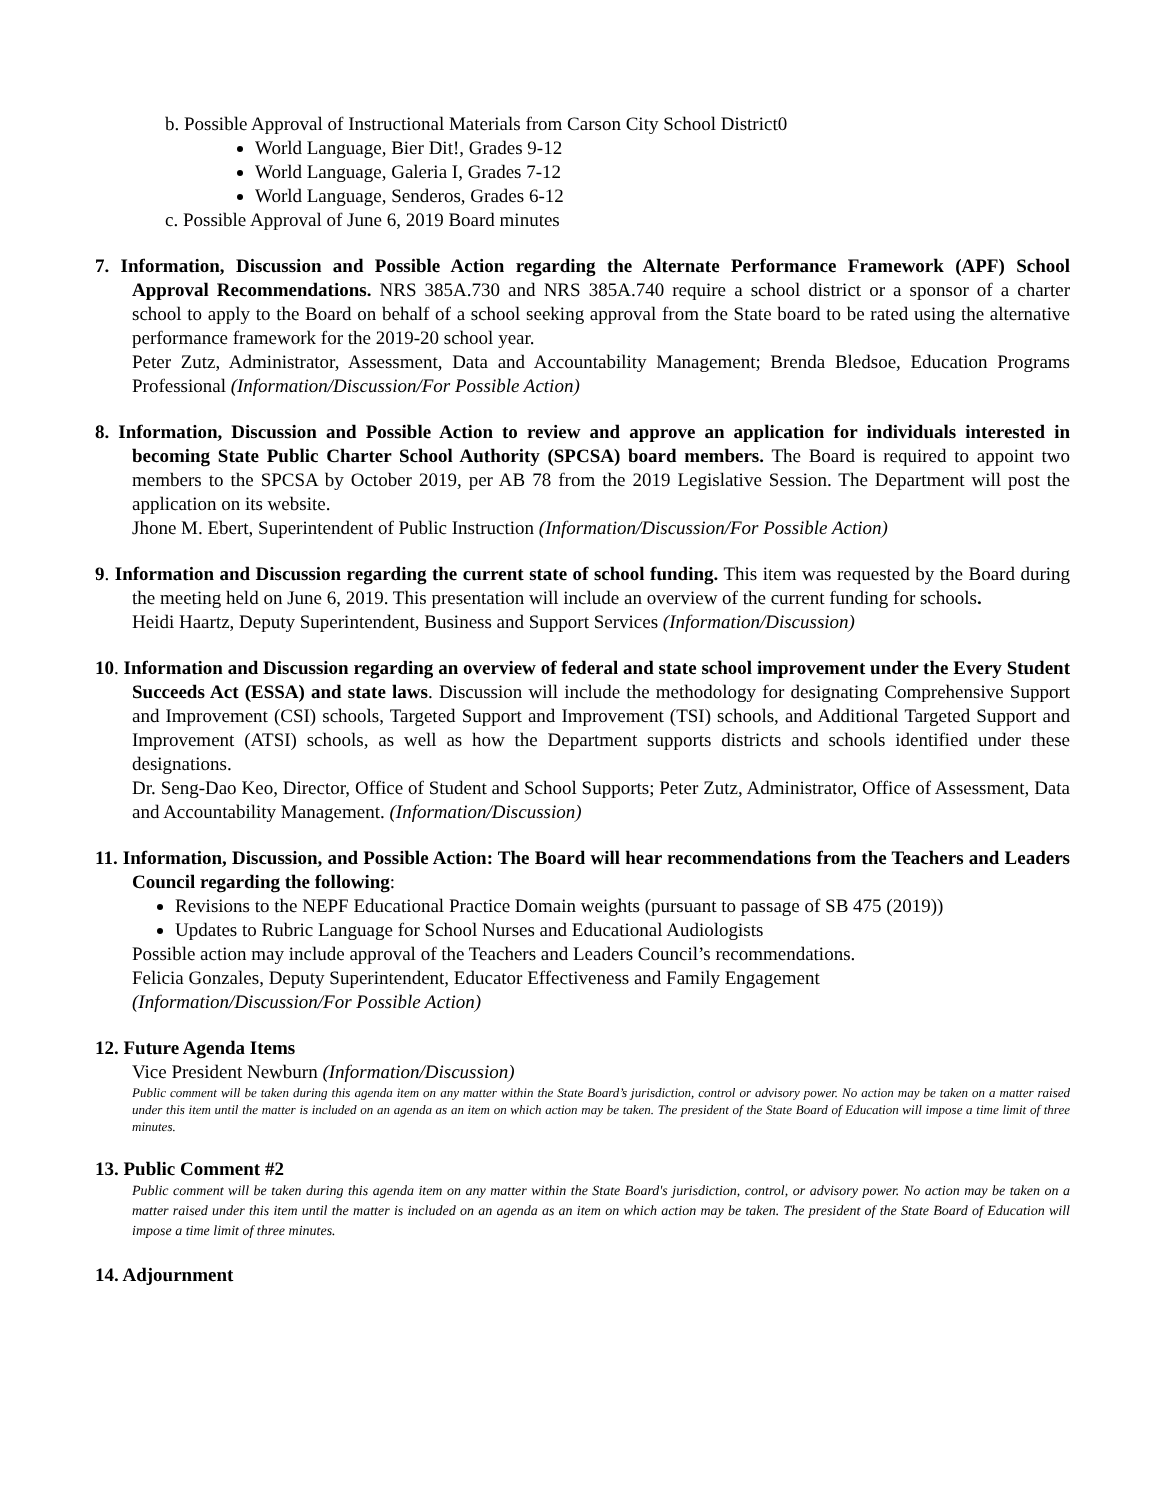b. Possible Approval of Instructional Materials from Carson City School District0
World Language, Bier Dit!, Grades 9-12
World Language, Galeria I, Grades 7-12
World Language, Senderos, Grades 6-12
c. Possible Approval of June 6, 2019 Board minutes
7. Information, Discussion and Possible Action regarding the Alternate Performance Framework (APF) School Approval Recommendations. NRS 385A.730 and NRS 385A.740 require a school district or a sponsor of a charter school to apply to the Board on behalf of a school seeking approval from the State board to be rated using the alternative performance framework for the 2019-20 school year.
Peter Zutz, Administrator, Assessment, Data and Accountability Management; Brenda Bledsoe, Education Programs Professional (Information/Discussion/For Possible Action)
8. Information, Discussion and Possible Action to review and approve an application for individuals interested in becoming State Public Charter School Authority (SPCSA) board members. The Board is required to appoint two members to the SPCSA by October 2019, per AB 78 from the 2019 Legislative Session. The Department will post the application on its website.
Jhone M. Ebert, Superintendent of Public Instruction (Information/Discussion/For Possible Action)
9. Information and Discussion regarding the current state of school funding. This item was requested by the Board during the meeting held on June 6, 2019. This presentation will include an overview of the current funding for schools.
Heidi Haartz, Deputy Superintendent, Business and Support Services (Information/Discussion)
10. Information and Discussion regarding an overview of federal and state school improvement under the Every Student Succeeds Act (ESSA) and state laws. Discussion will include the methodology for designating Comprehensive Support and Improvement (CSI) schools, Targeted Support and Improvement (TSI) schools, and Additional Targeted Support and Improvement (ATSI) schools, as well as how the Department supports districts and schools identified under these designations.
Dr. Seng-Dao Keo, Director, Office of Student and School Supports; Peter Zutz, Administrator, Office of Assessment, Data and Accountability Management. (Information/Discussion)
11. Information, Discussion, and Possible Action: The Board will hear recommendations from the Teachers and Leaders Council regarding the following:
Revisions to the NEPF Educational Practice Domain weights (pursuant to passage of SB 475 (2019))
Updates to Rubric Language for School Nurses and Educational Audiologists
Possible action may include approval of the Teachers and Leaders Council’s recommendations.
Felicia Gonzales, Deputy Superintendent, Educator Effectiveness and Family Engagement
(Information/Discussion/For Possible Action)
12. Future Agenda Items
Vice President Newburn (Information/Discussion)
Public comment will be taken during this agenda item on any matter within the State Board’s jurisdiction, control or advisory power. No action may be taken on a matter raised under this item until the matter is included on an agenda as an item on which action may be taken. The president of the State Board of Education will impose a time limit of three minutes.
13. Public Comment #2
Public comment will be taken during this agenda item on any matter within the State Board's jurisdiction, control, or advisory power. No action may be taken on a matter raised under this item until the matter is included on an agenda as an item on which action may be taken. The president of the State Board of Education will impose a time limit of three minutes.
14. Adjournment